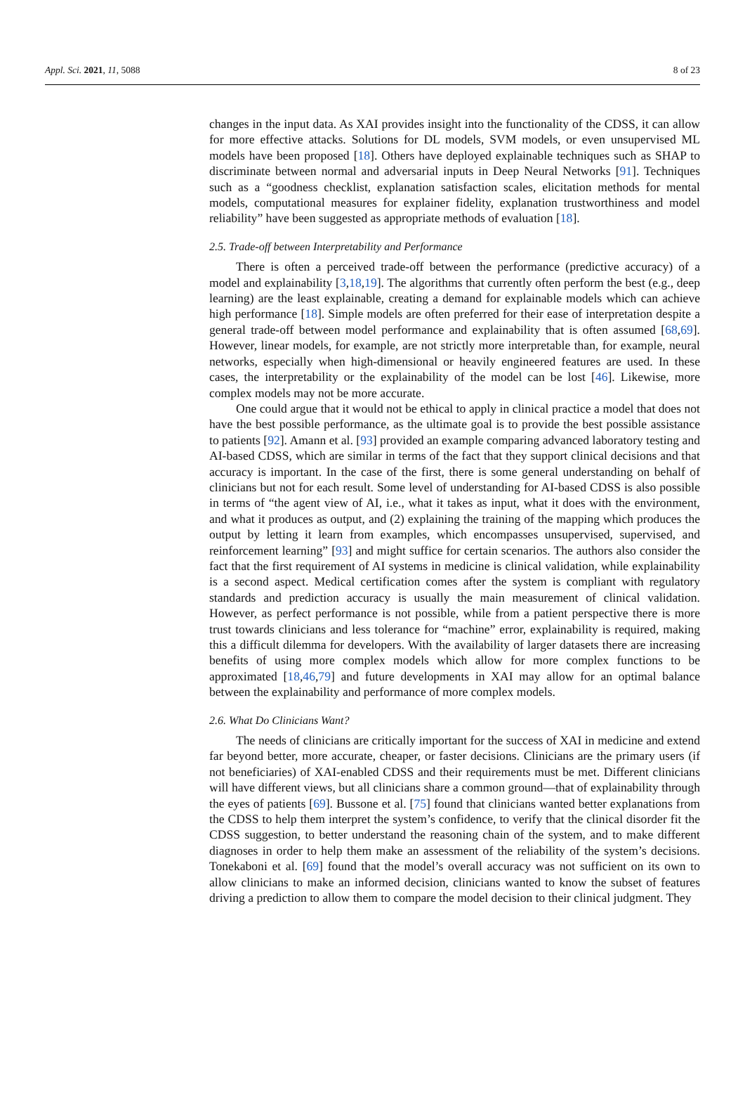Appl. Sci. 2021, 11, 5088 8 of 23
changes in the input data. As XAI provides insight into the functionality of the CDSS, it can allow for more effective attacks. Solutions for DL models, SVM models, or even unsupervised ML models have been proposed [18]. Others have deployed explainable techniques such as SHAP to discriminate between normal and adversarial inputs in Deep Neural Networks [91]. Techniques such as a “goodness checklist, explanation satisfaction scales, elicitation methods for mental models, computational measures for explainer fidelity, explanation trustworthiness and model reliability” have been suggested as appropriate methods of evaluation [18].
2.5. Trade-off between Interpretability and Performance
There is often a perceived trade-off between the performance (predictive accuracy) of a model and explainability [3,18,19]. The algorithms that currently often perform the best (e.g., deep learning) are the least explainable, creating a demand for explainable models which can achieve high performance [18]. Simple models are often preferred for their ease of interpretation despite a general trade-off between model performance and explainability that is often assumed [68,69]. However, linear models, for example, are not strictly more interpretable than, for example, neural networks, especially when high-dimensional or heavily engineered features are used. In these cases, the interpretability or the explainability of the model can be lost [46]. Likewise, more complex models may not be more accurate.
One could argue that it would not be ethical to apply in clinical practice a model that does not have the best possible performance, as the ultimate goal is to provide the best possible assistance to patients [92]. Amann et al. [93] provided an example comparing advanced laboratory testing and AI-based CDSS, which are similar in terms of the fact that they support clinical decisions and that accuracy is important. In the case of the first, there is some general understanding on behalf of clinicians but not for each result. Some level of understanding for AI-based CDSS is also possible in terms of “the agent view of AI, i.e., what it takes as input, what it does with the environment, and what it produces as output, and (2) explaining the training of the mapping which produces the output by letting it learn from examples, which encompasses unsupervised, supervised, and reinforcement learning” [93] and might suffice for certain scenarios. The authors also consider the fact that the first requirement of AI systems in medicine is clinical validation, while explainability is a second aspect. Medical certification comes after the system is compliant with regulatory standards and prediction accuracy is usually the main measurement of clinical validation. However, as perfect performance is not possible, while from a patient perspective there is more trust towards clinicians and less tolerance for “machine” error, explainability is required, making this a difficult dilemma for developers. With the availability of larger datasets there are increasing benefits of using more complex models which allow for more complex functions to be approximated [18,46,79] and future developments in XAI may allow for an optimal balance between the explainability and performance of more complex models.
2.6. What Do Clinicians Want?
The needs of clinicians are critically important for the success of XAI in medicine and extend far beyond better, more accurate, cheaper, or faster decisions. Clinicians are the primary users (if not beneficiaries) of XAI-enabled CDSS and their requirements must be met. Different clinicians will have different views, but all clinicians share a common ground—that of explainability through the eyes of patients [69]. Bussone et al. [75] found that clinicians wanted better explanations from the CDSS to help them interpret the system’s confidence, to verify that the clinical disorder fit the CDSS suggestion, to better understand the reasoning chain of the system, and to make different diagnoses in order to help them make an assessment of the reliability of the system’s decisions. Tonekaboni et al. [69] found that the model’s overall accuracy was not sufficient on its own to allow clinicians to make an informed decision, clinicians wanted to know the subset of features driving a prediction to allow them to compare the model decision to their clinical judgment. They